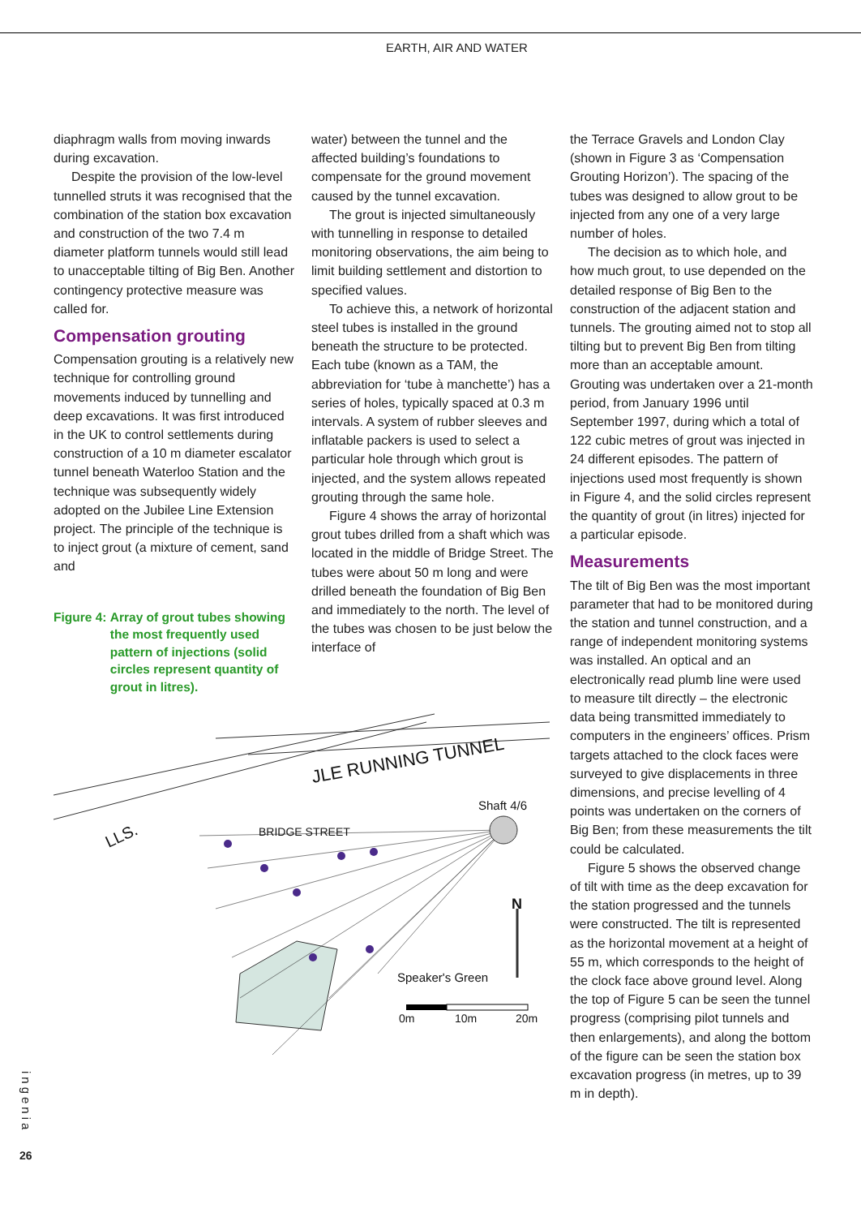EARTH, AIR AND WATER
diaphragm walls from moving inwards during excavation.
Despite the provision of the low-level tunnelled struts it was recognised that the combination of the station box excavation and construction of the two 7.4 m diameter platform tunnels would still lead to unacceptable tilting of Big Ben. Another contingency protective measure was called for.
Compensation grouting
Compensation grouting is a relatively new technique for controlling ground movements induced by tunnelling and deep excavations. It was first introduced in the UK to control settlements during construction of a 10 m diameter escalator tunnel beneath Waterloo Station and the technique was subsequently widely adopted on the Jubilee Line Extension project. The principle of the technique is to inject grout (a mixture of cement, sand and
Figure 4: Array of grout tubes showing the most frequently used pattern of injections (solid circles represent quantity of grout in litres).
water) between the tunnel and the affected building’s foundations to compensate for the ground movement caused by the tunnel excavation.
The grout is injected simultaneously with tunnelling in response to detailed monitoring observations, the aim being to limit building settlement and distortion to specified values.
To achieve this, a network of horizontal steel tubes is installed in the ground beneath the structure to be protected. Each tube (known as a TAM, the abbreviation for ‘tube à manchette’) has a series of holes, typically spaced at 0.3 m intervals. A system of rubber sleeves and inflatable packers is used to select a particular hole through which grout is injected, and the system allows repeated grouting through the same hole.
Figure 4 shows the array of horizontal grout tubes drilled from a shaft which was located in the middle of Bridge Street. The tubes were about 50 m long and were drilled beneath the foundation of Big Ben and immediately to the north. The level of the tubes was chosen to be just below the interface of
the Terrace Gravels and London Clay (shown in Figure 3 as ‘Compensation Grouting Horizon’). The spacing of the tubes was designed to allow grout to be injected from any one of a very large number of holes.
The decision as to which hole, and how much grout, to use depended on the detailed response of Big Ben to the construction of the adjacent station and tunnels. The grouting aimed not to stop all tilting but to prevent Big Ben from tilting more than an acceptable amount. Grouting was undertaken over a 21-month period, from January 1996 until September 1997, during which a total of 122 cubic metres of grout was injected in 24 different episodes. The pattern of injections used most frequently is shown in Figure 4, and the solid circles represent the quantity of grout (in litres) injected for a particular episode.
Measurements
The tilt of Big Ben was the most important parameter that had to be monitored during the station and tunnel construction, and a range of independent monitoring systems was installed. An optical and an electronically read plumb line were used to measure tilt directly – the electronic data being transmitted immediately to computers in the engineers’ offices. Prism targets attached to the clock faces were surveyed to give displacements in three dimensions, and precise levelling of 4 points was undertaken on the corners of Big Ben; from these measurements the tilt could be calculated.
Figure 5 shows the observed change of tilt with time as the deep excavation for the station progressed and the tunnels were constructed. The tilt is represented as the horizontal movement at a height of 55 m, which corresponds to the height of the clock face above ground level. Along the top of Figure 5 can be seen the tunnel progress (comprising pilot tunnels and then enlargements), and along the bottom of the figure can be seen the station box excavation progress (in metres, up to 39 m in depth).
JLE RUNNING TUNNEL
Shaft 4/6
LLS.
BRIDGE STREET
N
Speaker's Green
0m
10m
20m
ingenia
26